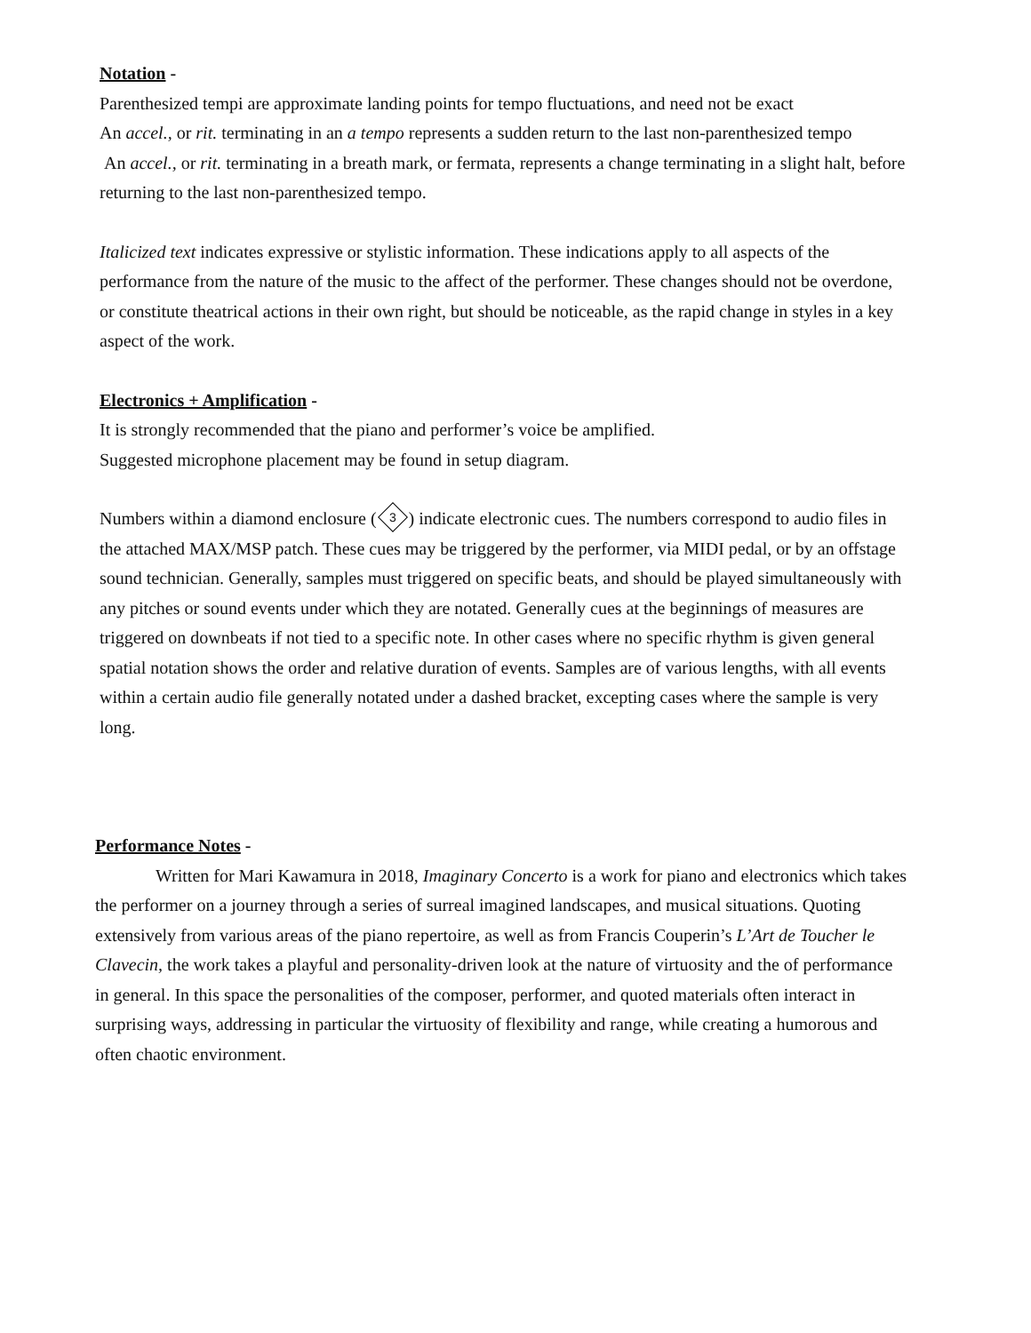Notation -
Parenthesized tempi are approximate landing points for tempo fluctuations, and need not be exact
An accel., or rit. terminating in an a tempo represents a sudden return to the last non-parenthesized tempo
An accel., or rit. terminating in a breath mark, or fermata, represents a change terminating in a slight halt, before returning to the last non-parenthesized tempo.
Italicized text indicates expressive or stylistic information. These indications apply to all aspects of the performance from the nature of the music to the affect of the performer. These changes should not be overdone, or constitute theatrical actions in their own right, but should be noticeable, as the rapid change in styles in a key aspect of the work.
Electronics + Amplification -
It is strongly recommended that the piano and performer’s voice be amplified.
Suggested microphone placement may be found in setup diagram.
Numbers within a diamond enclosure (3) indicate electronic cues. The numbers correspond to audio files in the attached MAX/MSP patch. These cues may be triggered by the performer, via MIDI pedal, or by an offstage sound technician. Generally, samples must triggered on specific beats, and should be played simultaneously with any pitches or sound events under which they are notated. Generally cues at the beginnings of measures are triggered on downbeats if not tied to a specific note. In other cases where no specific rhythm is given general spatial notation shows the order and relative duration of events. Samples are of various lengths, with all events within a certain audio file generally notated under a dashed bracket, excepting cases where the sample is very long.
Performance Notes -
Written for Mari Kawamura in 2018, Imaginary Concerto is a work for piano and electronics which takes the performer on a journey through a series of surreal imagined landscapes, and musical situations. Quoting extensively from various areas of the piano repertoire, as well as from Francis Couperin’s L’Art de Toucher le Clavecin, the work takes a playful and personality-driven look at the nature of virtuosity and the of performance in general. In this space the personalities of the composer, performer, and quoted materials often interact in surprising ways, addressing in particular the virtuosity of flexibility and range, while creating a humorous and often chaotic environment.